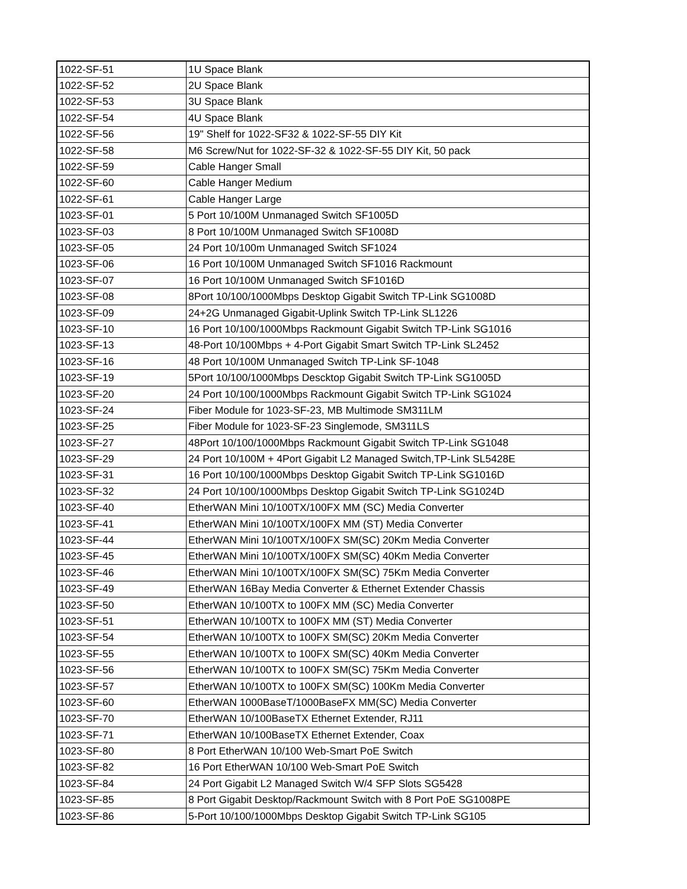| 1022-SF-51 | 1U Space Blank |
| 1022-SF-52 | 2U Space Blank |
| 1022-SF-53 | 3U Space Blank |
| 1022-SF-54 | 4U Space Blank |
| 1022-SF-56 | 19" Shelf for 1022-SF32 & 1022-SF-55 DIY Kit |
| 1022-SF-58 | M6 Screw/Nut for 1022-SF-32 & 1022-SF-55 DIY Kit, 50 pack |
| 1022-SF-59 | Cable Hanger Small |
| 1022-SF-60 | Cable Hanger Medium |
| 1022-SF-61 | Cable Hanger Large |
| 1023-SF-01 | 5 Port 10/100M Unmanaged Switch SF1005D |
| 1023-SF-03 | 8 Port 10/100M Unmanaged Switch SF1008D |
| 1023-SF-05 | 24 Port 10/100m Unmanaged Switch SF1024 |
| 1023-SF-06 | 16 Port 10/100M Unmanaged Switch SF1016 Rackmount |
| 1023-SF-07 | 16 Port 10/100M Unmanaged Switch SF1016D |
| 1023-SF-08 | 8Port 10/100/1000Mbps Desktop Gigabit Switch TP-Link SG1008D |
| 1023-SF-09 | 24+2G Unmanaged Gigabit-Uplink Switch TP-Link SL1226 |
| 1023-SF-10 | 16 Port 10/100/1000Mbps Rackmount Gigabit Switch TP-Link SG1016 |
| 1023-SF-13 | 48-Port 10/100Mbps + 4-Port Gigabit Smart Switch TP-Link SL2452 |
| 1023-SF-16 | 48 Port 10/100M Unmanaged Switch TP-Link SF-1048 |
| 1023-SF-19 | 5Port 10/100/1000Mbps Descktop Gigabit Switch TP-Link SG1005D |
| 1023-SF-20 | 24 Port 10/100/1000Mbps Rackmount Gigabit Switch TP-Link SG1024 |
| 1023-SF-24 | Fiber Module for 1023-SF-23, MB Multimode SM311LM |
| 1023-SF-25 | Fiber Module for 1023-SF-23 Singlemode, SM311LS |
| 1023-SF-27 | 48Port 10/100/1000Mbps Rackmount Gigabit Switch TP-Link SG1048 |
| 1023-SF-29 | 24 Port 10/100M + 4Port Gigabit L2 Managed Switch,TP-Link SL5428E |
| 1023-SF-31 | 16 Port 10/100/1000Mbps Desktop Gigabit Switch TP-Link SG1016D |
| 1023-SF-32 | 24 Port 10/100/1000Mbps Desktop Gigabit Switch TP-Link SG1024D |
| 1023-SF-40 | EtherWAN Mini 10/100TX/100FX MM (SC) Media Converter |
| 1023-SF-41 | EtherWAN Mini 10/100TX/100FX MM (ST) Media Converter |
| 1023-SF-44 | EtherWAN Mini 10/100TX/100FX SM(SC) 20Km Media Converter |
| 1023-SF-45 | EtherWAN Mini 10/100TX/100FX SM(SC) 40Km Media Converter |
| 1023-SF-46 | EtherWAN Mini 10/100TX/100FX SM(SC) 75Km Media Converter |
| 1023-SF-49 | EtherWAN 16Bay Media Converter & Ethernet Extender Chassis |
| 1023-SF-50 | EtherWAN 10/100TX to 100FX MM (SC) Media Converter |
| 1023-SF-51 | EtherWAN 10/100TX to 100FX MM (ST) Media Converter |
| 1023-SF-54 | EtherWAN 10/100TX to 100FX SM(SC) 20Km Media Converter |
| 1023-SF-55 | EtherWAN 10/100TX to 100FX SM(SC) 40Km Media Converter |
| 1023-SF-56 | EtherWAN 10/100TX to 100FX SM(SC) 75Km Media Converter |
| 1023-SF-57 | EtherWAN 10/100TX to 100FX SM(SC) 100Km Media Converter |
| 1023-SF-60 | EtherWAN 1000BaseT/1000BaseFX MM(SC) Media Converter |
| 1023-SF-70 | EtherWAN 10/100BaseTX Ethernet Extender, RJ11 |
| 1023-SF-71 | EtherWAN 10/100BaseTX Ethernet Extender, Coax |
| 1023-SF-80 | 8 Port EtherWAN 10/100 Web-Smart PoE Switch |
| 1023-SF-82 | 16 Port EtherWAN 10/100 Web-Smart PoE Switch |
| 1023-SF-84 | 24 Port Gigabit L2 Managed Switch W/4 SFP Slots SG5428 |
| 1023-SF-85 | 8 Port Gigabit Desktop/Rackmount Switch with 8 Port PoE SG1008PE |
| 1023-SF-86 | 5-Port 10/100/1000Mbps Desktop Gigabit Switch TP-Link SG105 |